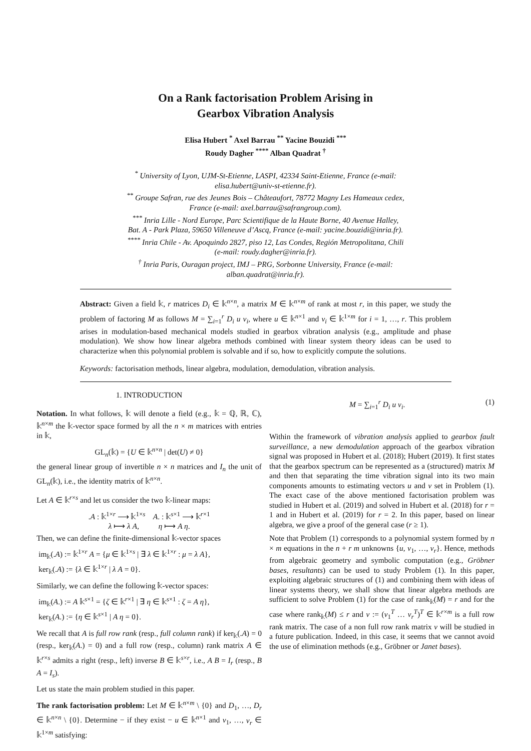On a Rank factorisation Problem Arising in
Gearbox Vibration Analysis
Elisa Hubert <sup>*</sup> Axel Barrau <sup>**</sup> Yacine Bouzidi <sup>***</sup>
Roudy Dagher <sup>****</sup> Alban Quadrat <sup>†</sup>
<sup>*</sup> University of Lyon, UJM-St-Etienne, LASPI, 42334 Saint-Etienne, France (e-mail: elisa.hubert@univ-st-etienne.fr).
<sup>**</sup> Groupe Safran, rue des Jeunes Bois – Châteaufort, 78772 Magny Les Hameaux cedex, France (e-mail: axel.barrau@safrangroup.com).
<sup>***</sup> Inria Lille - Nord Europe, Parc Scientifique de la Haute Borne, 40 Avenue Halley, Bat. A - Park Plaza, 59650 Villeneuve d’Ascq, France (e-mail: yacine.bouzidi@inria.fr).
<sup>****</sup> Inria Chile - Av. Apoquindo 2827, piso 12, Las Condes, Región Metropolitana, Chili (e-mail: roudy.dagher@inria.fr).
<sup>†</sup> Inria Paris, Ouragan project, IMJ – PRG, Sorbonne University, France (e-mail: alban.quadrat@inria.fr).
Abstract: Given a field 𝕜, r matrices D<sub>i</sub> ∈ 𝕜<sup>n×n</sup>, a matrix M ∈ 𝕜<sup>n×m</sup> of rank at most r, in this paper, we study the problem of factoring M as follows M = ∑<sub>i=1</sub><sup>r</sup> D<sub>i</sub> u v<sub>i</sub>, where u ∈ 𝕜<sup>n×1</sup> and v<sub>i</sub> ∈ 𝕜<sup>1×m</sup> for i = 1, …, r. This problem arises in modulation-based mechanical models studied in gearbox vibration analysis (e.g., amplitude and phase modulation). We show how linear algebra methods combined with linear system theory ideas can be used to characterize when this polynomial problem is solvable and if so, how to explicitly compute the solutions.
Keywords: factorisation methods, linear algebra, modulation, demodulation, vibration analysis.
1. INTRODUCTION
Notation. In what follows, 𝕜 will denote a field (e.g., 𝕜 = ℚ, ℝ, ℂ), 𝕜<sup>n×m</sup> the 𝕜-vector space formed by all the n × m matrices with entries in 𝕜,
GL<sub>n</sub>(𝕜) = {U ∈ 𝕜<sup>n×n</sup> | det(U) ≠ 0}
the general linear group of invertible n × n matrices and I<sub>n</sub> the unit of GL<sub>n</sub>(𝕜), i.e., the identity matrix of 𝕜<sup>n×n</sup>.
Let A ∈ 𝕜<sup>r×s</sup> and let us consider the two 𝕜-linear maps:
.A : 𝕜<sup>1×r</sup> ⟶ 𝕜<sup>1×s</sup> A. : 𝕜<sup>s×1</sup> ⟶ 𝕜<sup>r×1</sup>
λ ⟼ λ A, η ⟼ A η.
Then, we can define the finite-dimensional 𝕜-vector spaces
im<sub>𝕜</sub>(.A) := 𝕜<sup>1×r</sup> A = {μ ∈ 𝕜<sup>1×s</sup> | ∃ λ ∈ 𝕜<sup>1×r</sup> : μ = λ A},
ker<sub>𝕜</sub>(.A) := {λ ∈ 𝕜<sup>1×r</sup> | λ A = 0}.
Similarly, we can define the following 𝕜-vector spaces:
im<sub>𝕜</sub>(A.) := A 𝕜<sup>s×1</sup> = {ζ ∈ 𝕜<sup>r×1</sup> | ∃ η ∈ 𝕜<sup>s×1</sup> : ζ = A η},
ker<sub>𝕜</sub>(A.) := {η ∈ 𝕜<sup>s×1</sup> | A η = 0}.
We recall that A is full row rank (resp., full column rank) if ker<sub>𝕜</sub>(.A) = 0 (resp., ker<sub>𝕜</sub>(A.) = 0) and a full row (resp., column) rank matrix A ∈ 𝕜<sup>r×s</sup> admits a right (resp., left) inverse B ∈ 𝕜<sup>s×r</sup>, i.e., A B = I<sub>r</sub> (resp., B A = I<sub>s</sub>).
Let us state the main problem studied in this paper.
The rank factorisation problem: Let M ∈ 𝕜<sup>n×m</sup> \ {0} and D<sub>1</sub>, …, D<sub>r</sub> ∈ 𝕜<sup>n×n</sup> \ {0}. Determine − if they exist − u ∈ 𝕜<sup>n×1</sup> and v<sub>1</sub>, …, v<sub>r</sub> ∈ 𝕜<sup>1×m</sup> satisfying:
M = ∑<sub>i=1</sub><sup>r</sup> D<sub>i</sub> u v<sub>i</sub>. (1)
Within the framework of vibration analysis applied to gearbox fault surveillance, a new demodulation approach of the gearbox vibration signal was proposed in Hubert et al. (2018); Hubert (2019). It first states that the gearbox spectrum can be represented as a (structured) matrix M and then that separating the time vibration signal into its two main components amounts to estimating vectors u and v set in Problem (1). The exact case of the above mentioned factorisation problem was studied in Hubert et al. (2019) and solved in Hubert et al. (2018) for r = 1 and in Hubert et al. (2019) for r = 2. In this paper, based on linear algebra, we give a proof of the general case (r ≥ 1).
Note that Problem (1) corresponds to a polynomial system formed by n × m equations in the n + r m unknowns {u, v<sub>1</sub>, …, v<sub>r</sub>}. Hence, methods from algebraic geometry and symbolic computation (e.g., Gröbner bases, resultants) can be used to study Problem (1). In this paper, exploiting algebraic structures of (1) and combining them with ideas of linear systems theory, we shall show that linear algebra methods are sufficient to solve Problem (1) for the case of rank<sub>𝕜</sub>(M) = r and for the case where rank<sub>𝕜</sub>(M) ≤ r and v := (v<sub>1</sub><sup>T</sup> … v<sub>r</sub><sup>T</sup>)<sup>T</sup> ∈ 𝕜<sup>r×m</sup> is a full row rank matrix. The case of a non full row rank matrix v will be studied in a future publication. Indeed, in this case, it seems that we cannot avoid the use of elimination methods (e.g., Gröbner or Janet bases).